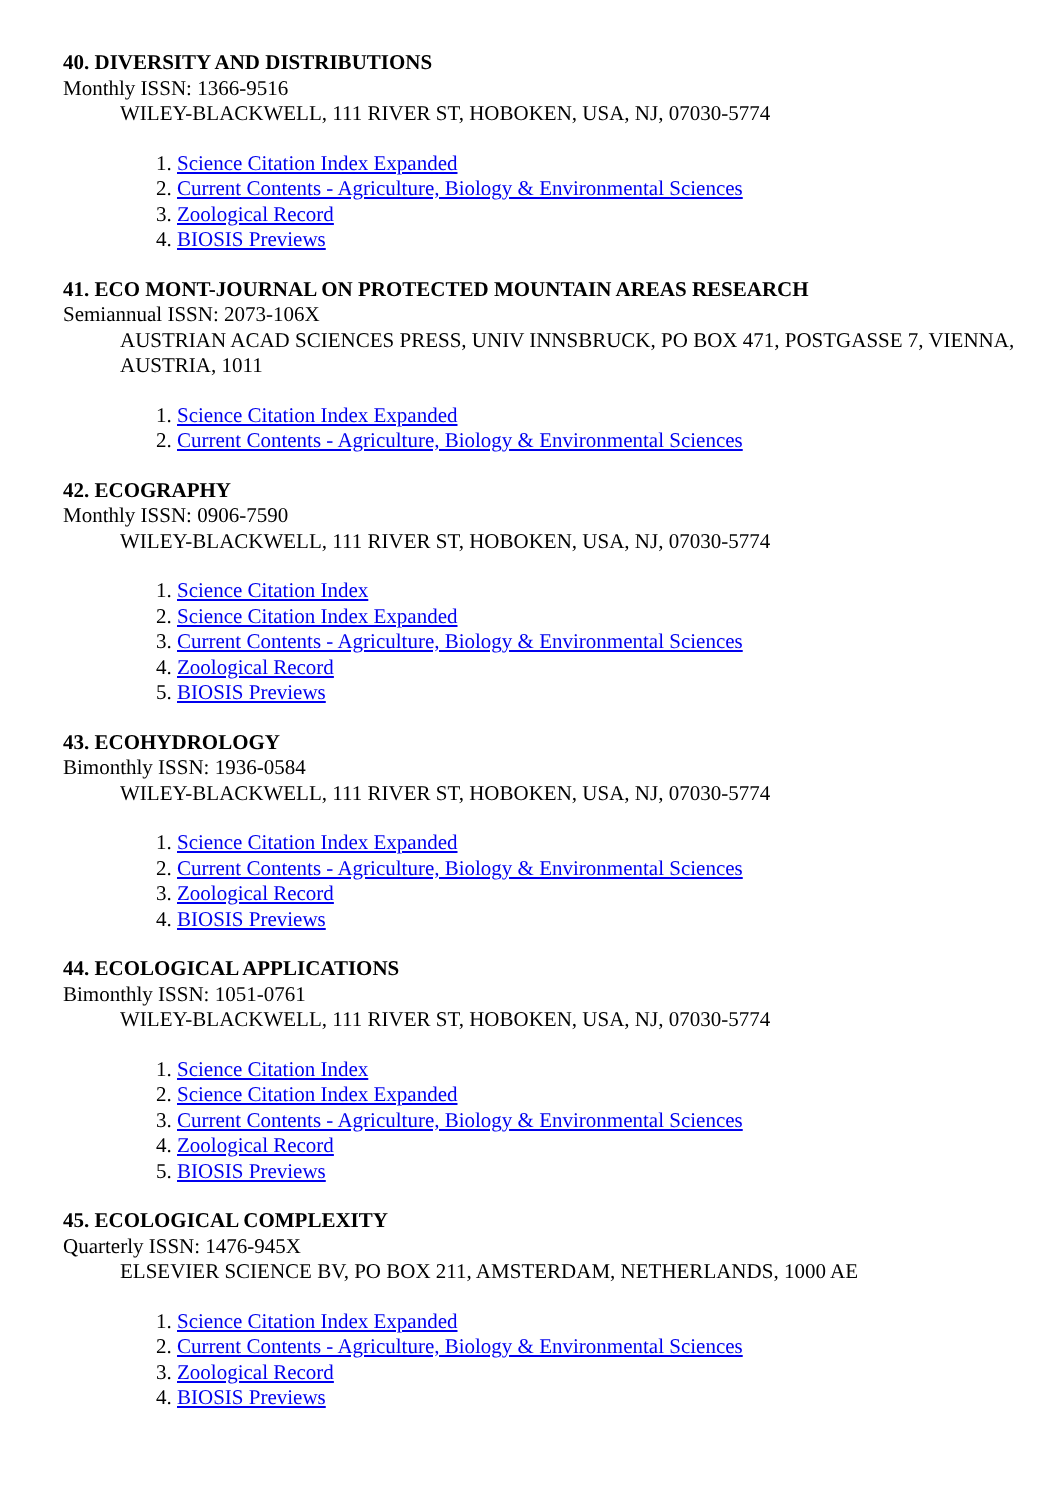40. DIVERSITY AND DISTRIBUTIONS
Monthly ISSN: 1366-9516
WILEY-BLACKWELL, 111 RIVER ST, HOBOKEN, USA, NJ, 07030-5774
1. Science Citation Index Expanded
2. Current Contents - Agriculture, Biology & Environmental Sciences
3. Zoological Record
4. BIOSIS Previews
41. ECO MONT-JOURNAL ON PROTECTED MOUNTAIN AREAS RESEARCH
Semiannual ISSN: 2073-106X
AUSTRIAN ACAD SCIENCES PRESS, UNIV INNSBRUCK, PO BOX 471, POSTGASSE 7, VIENNA, AUSTRIA, 1011
1. Science Citation Index Expanded
2. Current Contents - Agriculture, Biology & Environmental Sciences
42. ECOGRAPHY
Monthly ISSN: 0906-7590
WILEY-BLACKWELL, 111 RIVER ST, HOBOKEN, USA, NJ, 07030-5774
1. Science Citation Index
2. Science Citation Index Expanded
3. Current Contents - Agriculture, Biology & Environmental Sciences
4. Zoological Record
5. BIOSIS Previews
43. ECOHYDROLOGY
Bimonthly ISSN: 1936-0584
WILEY-BLACKWELL, 111 RIVER ST, HOBOKEN, USA, NJ, 07030-5774
1. Science Citation Index Expanded
2. Current Contents - Agriculture, Biology & Environmental Sciences
3. Zoological Record
4. BIOSIS Previews
44. ECOLOGICAL APPLICATIONS
Bimonthly ISSN: 1051-0761
WILEY-BLACKWELL, 111 RIVER ST, HOBOKEN, USA, NJ, 07030-5774
1. Science Citation Index
2. Science Citation Index Expanded
3. Current Contents - Agriculture, Biology & Environmental Sciences
4. Zoological Record
5. BIOSIS Previews
45. ECOLOGICAL COMPLEXITY
Quarterly ISSN: 1476-945X
ELSEVIER SCIENCE BV, PO BOX 211, AMSTERDAM, NETHERLANDS, 1000 AE
1. Science Citation Index Expanded
2. Current Contents - Agriculture, Biology & Environmental Sciences
3. Zoological Record
4. BIOSIS Previews